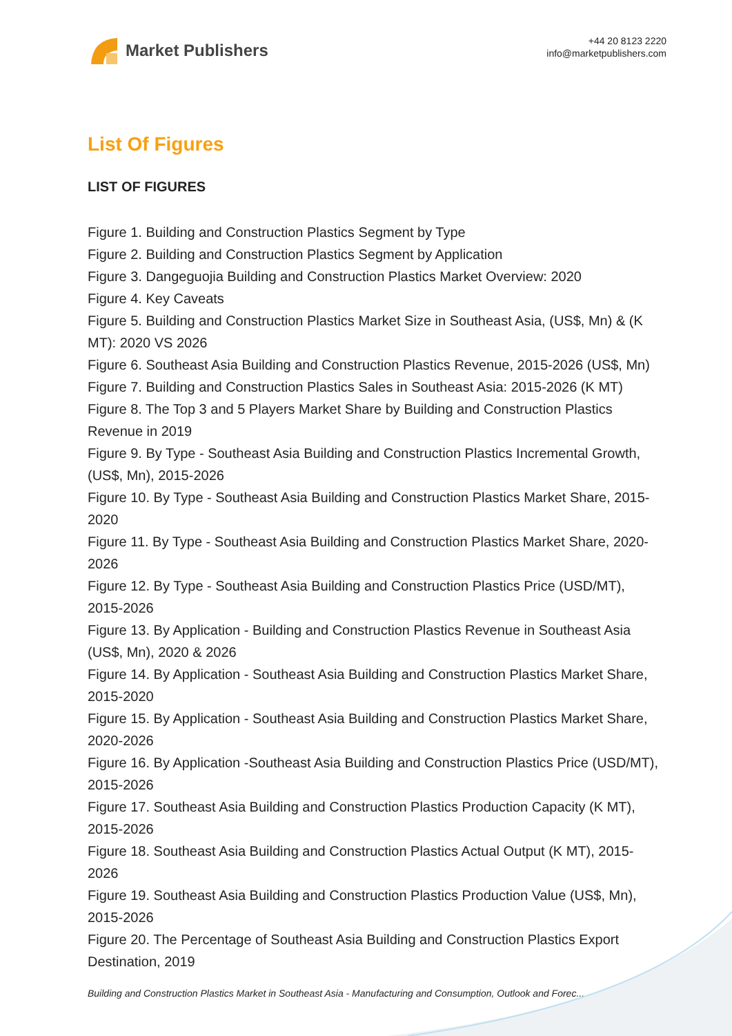Market Publishers
+44 20 8123 2220
info@marketpublishers.com
List Of Figures
LIST OF FIGURES
Figure 1. Building and Construction Plastics Segment by Type
Figure 2. Building and Construction Plastics Segment by Application
Figure 3. Dangeguojia Building and Construction Plastics Market Overview: 2020
Figure 4. Key Caveats
Figure 5. Building and Construction Plastics Market Size in Southeast Asia, (US$, Mn) & (K MT): 2020 VS 2026
Figure 6. Southeast Asia Building and Construction Plastics Revenue, 2015-2026 (US$, Mn)
Figure 7. Building and Construction Plastics Sales in Southeast Asia: 2015-2026 (K MT)
Figure 8. The Top 3 and 5 Players Market Share by Building and Construction Plastics Revenue in 2019
Figure 9. By Type - Southeast Asia Building and Construction Plastics Incremental Growth, (US$, Mn), 2015-2026
Figure 10. By Type - Southeast Asia Building and Construction Plastics Market Share, 2015-2020
Figure 11. By Type - Southeast Asia Building and Construction Plastics Market Share, 2020-2026
Figure 12. By Type - Southeast Asia Building and Construction Plastics Price (USD/MT), 2015-2026
Figure 13. By Application - Building and Construction Plastics Revenue in Southeast Asia (US$, Mn), 2020 & 2026
Figure 14. By Application - Southeast Asia Building and Construction Plastics Market Share, 2015-2020
Figure 15. By Application - Southeast Asia Building and Construction Plastics Market Share, 2020-2026
Figure 16. By Application -Southeast Asia Building and Construction Plastics Price (USD/MT), 2015-2026
Figure 17. Southeast Asia Building and Construction Plastics Production Capacity (K MT), 2015-2026
Figure 18. Southeast Asia Building and Construction Plastics Actual Output (K MT), 2015-2026
Figure 19. Southeast Asia Building and Construction Plastics Production Value (US$, Mn), 2015-2026
Figure 20. The Percentage of Southeast Asia Building and Construction Plastics Export Destination, 2019
Building and Construction Plastics Market in Southeast Asia - Manufacturing and Consumption, Outlook and Forec...